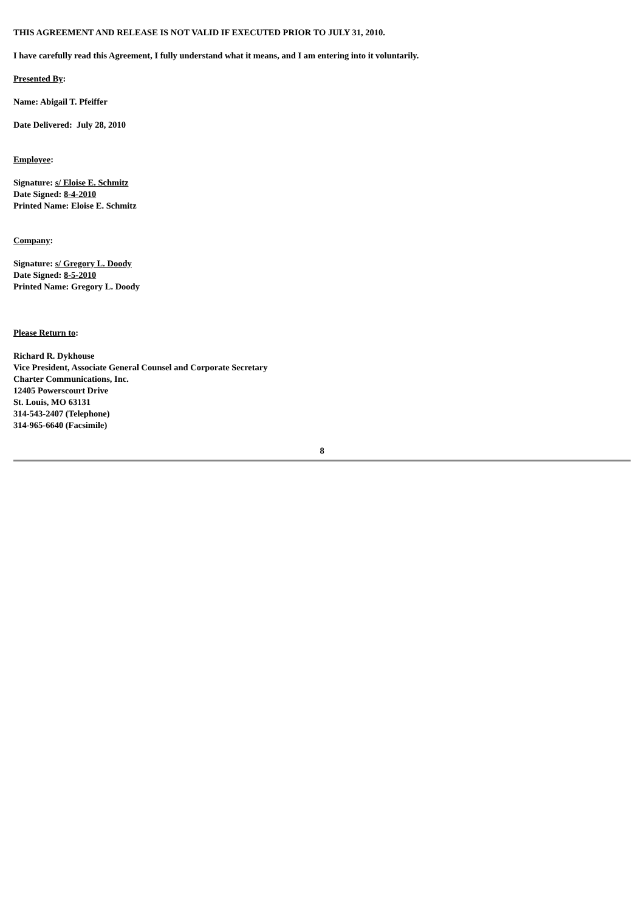THIS AGREEMENT AND RELEASE IS NOT VALID IF EXECUTED PRIOR TO JULY 31, 2010.
I have carefully read this Agreement, I fully understand what it means, and I am entering into it voluntarily.
Presented By:
Name: Abigail T. Pfeiffer
Date Delivered: July 28, 2010
Employee:
Signature: s/ Eloise E. Schmitz
Date Signed: 8-4-2010
Printed Name: Eloise E. Schmitz
Company:
Signature: s/ Gregory L. Doody
Date Signed: 8-5-2010
Printed Name: Gregory L. Doody
Please Return to:
Richard R. Dykhouse
Vice President, Associate General Counsel and Corporate Secretary
Charter Communications, Inc.
12405 Powerscourt Drive
St. Louis, MO 63131
314-543-2407 (Telephone)
314-965-6640 (Facsimile)
8